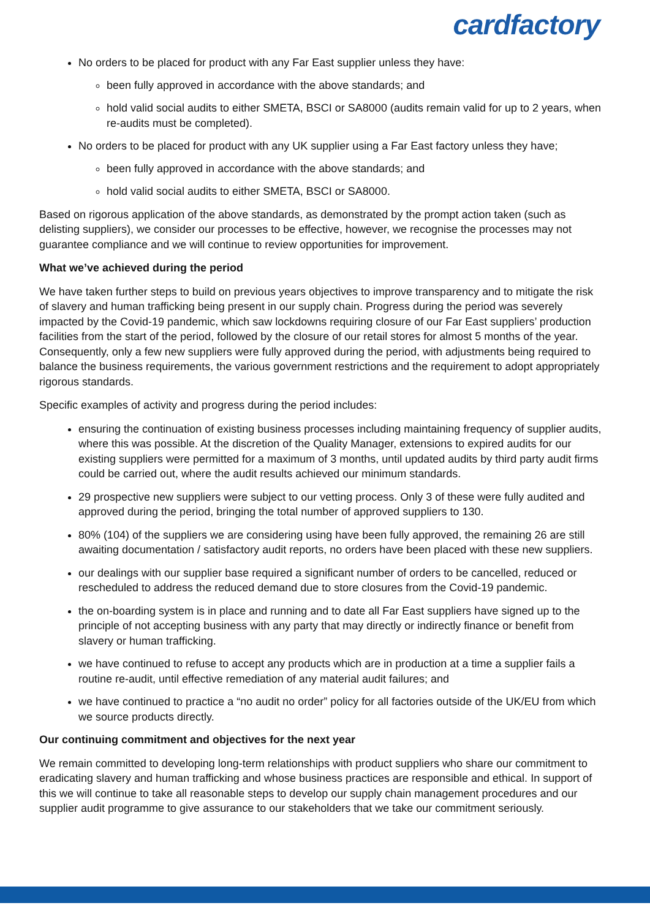cardfactory
No orders to be placed for product with any Far East supplier unless they have:
been fully approved in accordance with the above standards; and
hold valid social audits to either SMETA, BSCI or SA8000 (audits remain valid for up to 2 years, when re-audits must be completed).
No orders to be placed for product with any UK supplier using a Far East factory unless they have;
been fully approved in accordance with the above standards; and
hold valid social audits to either SMETA, BSCI or SA8000.
Based on rigorous application of the above standards, as demonstrated by the prompt action taken (such as delisting suppliers), we consider our processes to be effective, however, we recognise the processes may not guarantee compliance and we will continue to review opportunities for improvement.
What we’ve achieved during the period
We have taken further steps to build on previous years objectives to improve transparency and to mitigate the risk of slavery and human trafficking being present in our supply chain. Progress during the period was severely impacted by the Covid-19 pandemic, which saw lockdowns requiring closure of our Far East suppliers’ production facilities from the start of the period, followed by the closure of our retail stores for almost 5 months of the year. Consequently, only a few new suppliers were fully approved during the period, with adjustments being required to balance the business requirements, the various government restrictions and the requirement to adopt appropriately rigorous standards.
Specific examples of activity and progress during the period includes:
ensuring the continuation of existing business processes including maintaining frequency of supplier audits, where this was possible. At the discretion of the Quality Manager, extensions to expired audits for our existing suppliers were permitted for a maximum of 3 months, until updated audits by third party audit firms could be carried out, where the audit results achieved our minimum standards.
29 prospective new suppliers were subject to our vetting process. Only 3 of these were fully audited and approved during the period, bringing the total number of approved suppliers to 130.
80% (104) of the suppliers we are considering using have been fully approved, the remaining 26 are still awaiting documentation / satisfactory audit reports, no orders have been placed with these new suppliers.
our dealings with our supplier base required a significant number of orders to be cancelled, reduced or rescheduled to address the reduced demand due to store closures from the Covid-19 pandemic.
the on-boarding system is in place and running and to date all Far East suppliers have signed up to the principle of not accepting business with any party that may directly or indirectly finance or benefit from slavery or human trafficking.
we have continued to refuse to accept any products which are in production at a time a supplier fails a routine re-audit, until effective remediation of any material audit failures; and
we have continued to practice a “no audit no order” policy for all factories outside of the UK/EU from which we source products directly.
Our continuing commitment and objectives for the next year
We remain committed to developing long-term relationships with product suppliers who share our commitment to eradicating slavery and human trafficking and whose business practices are responsible and ethical. In support of this we will continue to take all reasonable steps to develop our supply chain management procedures and our supplier audit programme to give assurance to our stakeholders that we take our commitment seriously.